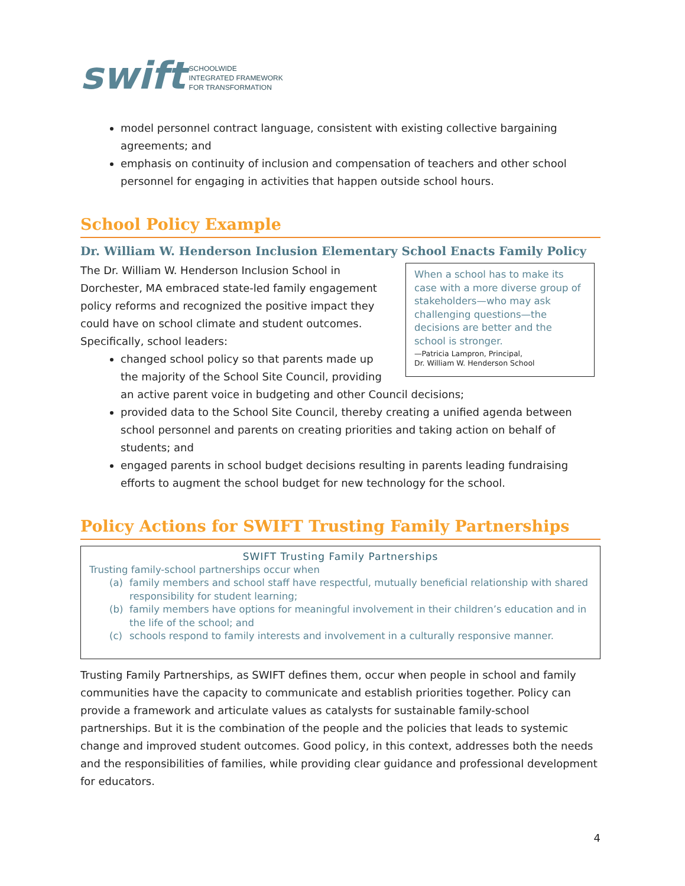swift SCHOOLWIDE
INTEGRATED FRAMEWORK
FOR TRANSFORMATION
model personnel contract language, consistent with existing collective bargaining agreements; and
emphasis on continuity of inclusion and compensation of teachers and other school personnel for engaging in activities that happen outside school hours.
School Policy Example
Dr. William W. Henderson Inclusion Elementary School Enacts Family Policy
When a school has to make its case with a more diverse group of stakeholders—who may ask challenging questions—the decisions are better and the school is stronger.
—Patricia Lampron, Principal,
Dr. William W. Henderson School
The Dr. William W. Henderson Inclusion School in Dorchester, MA embraced state-led family engagement policy reforms and recognized the positive impact they could have on school climate and student outcomes. Specifically, school leaders:
changed school policy so that parents made up the majority of the School Site Council, providing an active parent voice in budgeting and other Council decisions;
provided data to the School Site Council, thereby creating a unified agenda between school personnel and parents on creating priorities and taking action on behalf of students; and
engaged parents in school budget decisions resulting in parents leading fundraising efforts to augment the school budget for new technology for the school.
Policy Actions for SWIFT Trusting Family Partnerships
SWIFT Trusting Family Partnerships
Trusting family-school partnerships occur when
(a) family members and school staff have respectful, mutually beneficial relationship with shared responsibility for student learning;
(b) family members have options for meaningful involvement in their children’s education and in the life of the school; and
(c) schools respond to family interests and involvement in a culturally responsive manner.
Trusting Family Partnerships, as SWIFT defines them, occur when people in school and family communities have the capacity to communicate and establish priorities together. Policy can provide a framework and articulate values as catalysts for sustainable family-school partnerships. But it is the combination of the people and the policies that leads to systemic change and improved student outcomes. Good policy, in this context, addresses both the needs and the responsibilities of families, while providing clear guidance and professional development for educators.
4